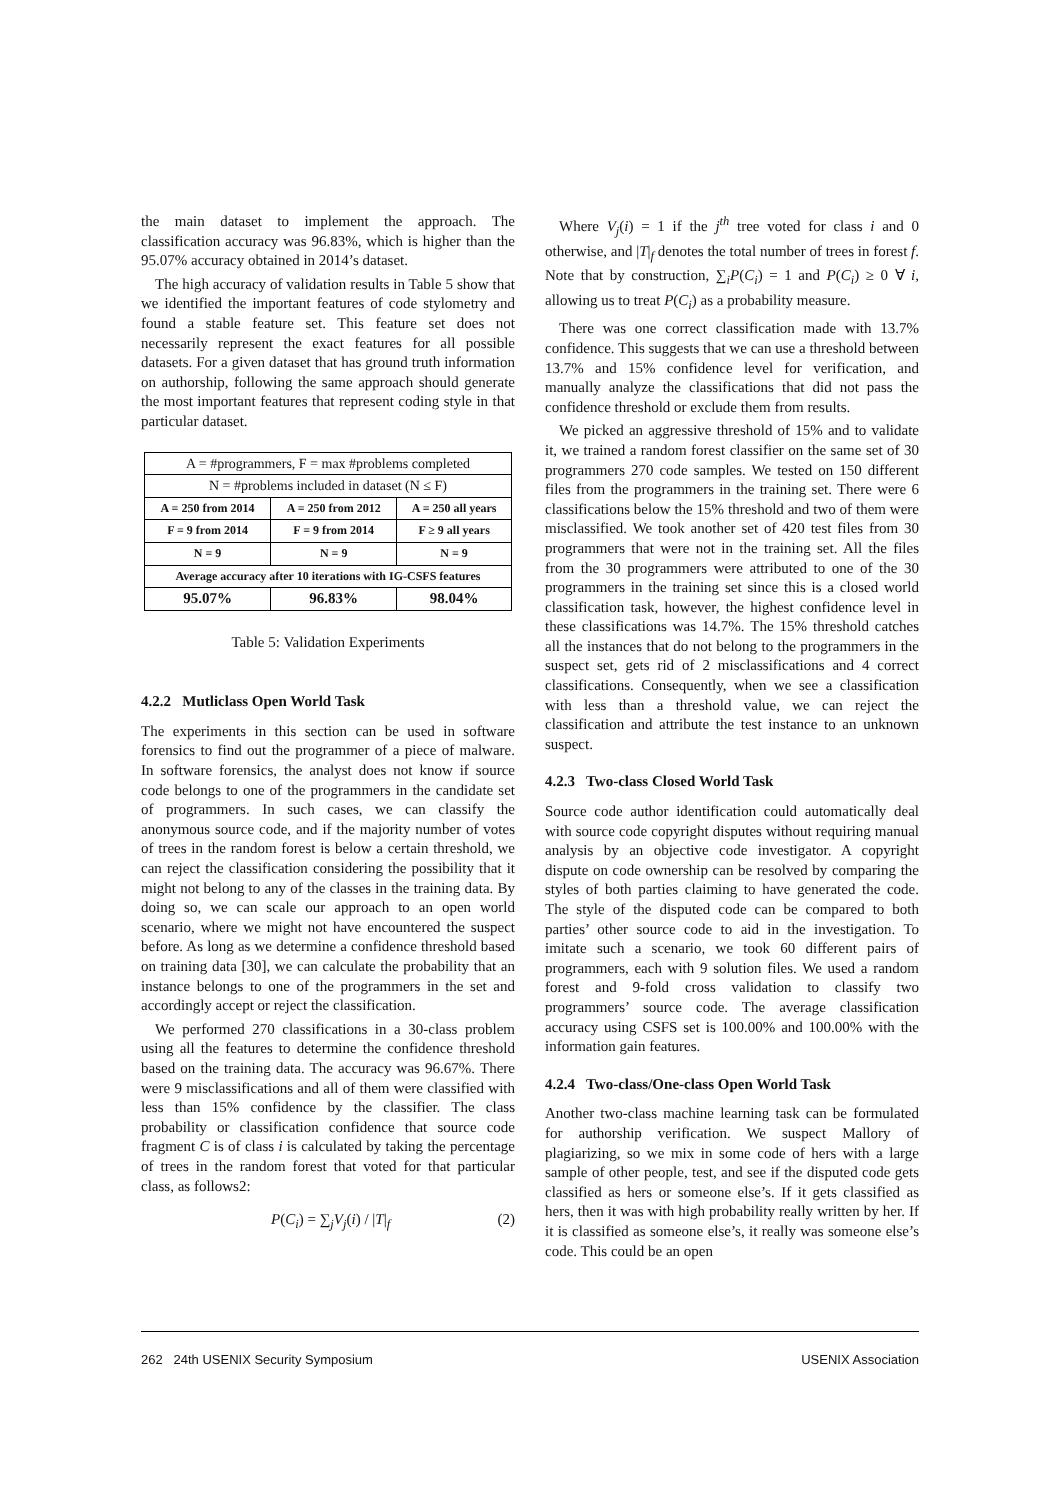the main dataset to implement the approach. The classification accuracy was 96.83%, which is higher than the 95.07% accuracy obtained in 2014’s dataset.
The high accuracy of validation results in Table 5 show that we identified the important features of code stylometry and found a stable feature set. This feature set does not necessarily represent the exact features for all possible datasets. For a given dataset that has ground truth information on authorship, following the same approach should generate the most important features that represent coding style in that particular dataset.
| A = #programmers, F = max #problems completed | | |
| N = #problems included in dataset (N ≤ F) | | |
| A = 250 from 2014 | A = 250 from 2012 | A = 250 all years |
| F = 9 from 2014 | F = 9 from 2014 | F ≥ 9 all years |
| N = 9 | N = 9 | N = 9 |
| Average accuracy after 10 iterations with IG-CSFS features | | |
| 95.07% | 96.83% | 98.04% |
Table 5: Validation Experiments
4.2.2 Mutliclass Open World Task
The experiments in this section can be used in software forensics to find out the programmer of a piece of malware. In software forensics, the analyst does not know if source code belongs to one of the programmers in the candidate set of programmers. In such cases, we can classify the anonymous source code, and if the majority number of votes of trees in the random forest is below a certain threshold, we can reject the classification considering the possibility that it might not belong to any of the classes in the training data. By doing so, we can scale our approach to an open world scenario, where we might not have encountered the suspect before. As long as we determine a confidence threshold based on training data [30], we can calculate the probability that an instance belongs to one of the programmers in the set and accordingly accept or reject the classification.
We performed 270 classifications in a 30-class problem using all the features to determine the confidence threshold based on the training data. The accuracy was 96.67%. There were 9 misclassifications and all of them were classified with less than 15% confidence by the classifier. The class probability or classification confidence that source code fragment C is of class i is calculated by taking the percentage of trees in the random forest that voted for that particular class, as follows2:
P(C<sub>i</sub>) = ∑<sub>j</sub>V<sub>j</sub>(i) / |T|<sub>f</sub> (2)
Where V<sub>j</sub>(i) = 1 if the j<sup>th</sup> tree voted for class i and 0 otherwise, and |T|<sub>f</sub> denotes the total number of trees in forest f. Note that by construction, ∑<sub>i</sub>P(C<sub>i</sub>) = 1 and P(C<sub>i</sub>) ≥ 0 ∀ i, allowing us to treat P(C<sub>i</sub>) as a probability measure.
There was one correct classification made with 13.7% confidence. This suggests that we can use a threshold between 13.7% and 15% confidence level for verification, and manually analyze the classifications that did not pass the confidence threshold or exclude them from results.
We picked an aggressive threshold of 15% and to validate it, we trained a random forest classifier on the same set of 30 programmers 270 code samples. We tested on 150 different files from the programmers in the training set. There were 6 classifications below the 15% threshold and two of them were misclassified. We took another set of 420 test files from 30 programmers that were not in the training set. All the files from the 30 programmers were attributed to one of the 30 programmers in the training set since this is a closed world classification task, however, the highest confidence level in these classifications was 14.7%. The 15% threshold catches all the instances that do not belong to the programmers in the suspect set, gets rid of 2 misclassifications and 4 correct classifications. Consequently, when we see a classification with less than a threshold value, we can reject the classification and attribute the test instance to an unknown suspect.
4.2.3 Two-class Closed World Task
Source code author identification could automatically deal with source code copyright disputes without requiring manual analysis by an objective code investigator. A copyright dispute on code ownership can be resolved by comparing the styles of both parties claiming to have generated the code. The style of the disputed code can be compared to both parties’ other source code to aid in the investigation. To imitate such a scenario, we took 60 different pairs of programmers, each with 9 solution files. We used a random forest and 9-fold cross validation to classify two programmers’ source code. The average classification accuracy using CSFS set is 100.00% and 100.00% with the information gain features.
4.2.4 Two-class/One-class Open World Task
Another two-class machine learning task can be formulated for authorship verification. We suspect Mallory of plagiarizing, so we mix in some code of hers with a large sample of other people, test, and see if the disputed code gets classified as hers or someone else’s. If it gets classified as hers, then it was with high probability really written by her. If it is classified as someone else’s, it really was someone else’s code. This could be an open
262 24th USENIX Security Symposium USENIX Association